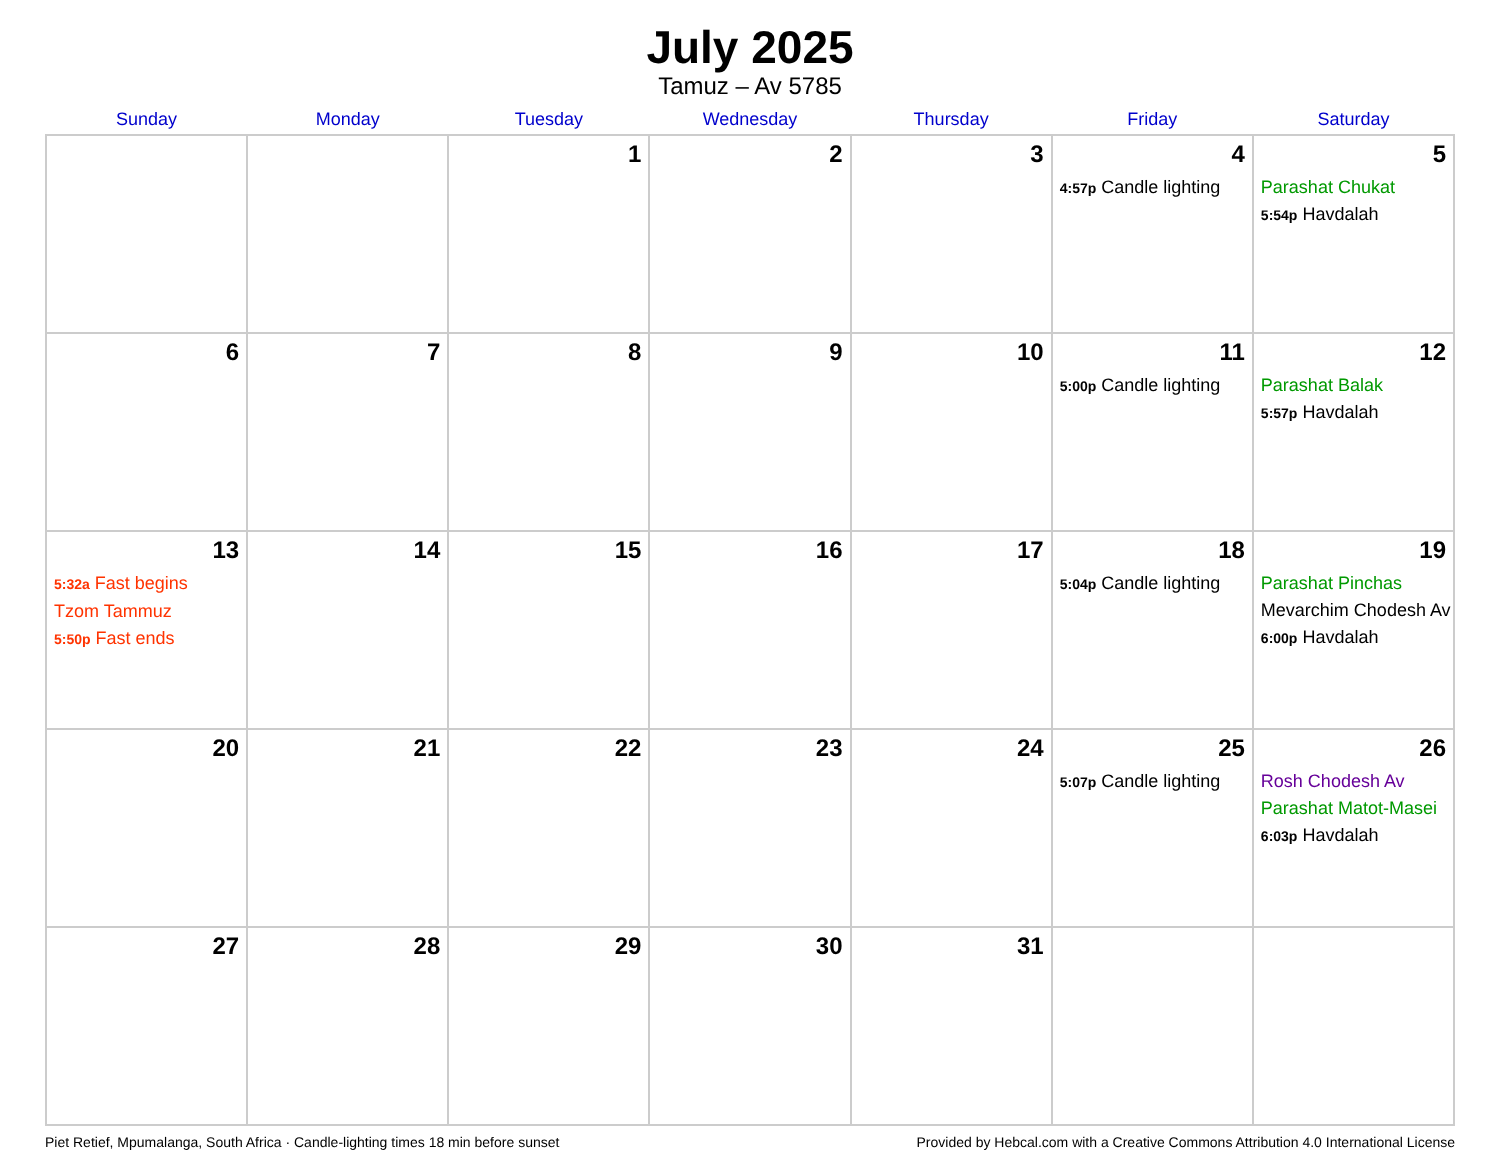July 2025
Tamuz – Av 5785
| Sunday | Monday | Tuesday | Wednesday | Thursday | Friday | Saturday |
| --- | --- | --- | --- | --- | --- | --- |
| | | 1 | 2 | 3 | 4 4:57p Candle lighting | 5 Parashat Chukat 5:54p Havdalah |
| 6 | 7 | 8 | 9 | 10 | 11 5:00p Candle lighting | 12 Parashat Balak 5:57p Havdalah |
| 13 5:32a Fast begins Tzom Tammuz 5:50p Fast ends | 14 | 15 | 16 | 17 | 18 5:04p Candle lighting | 19 Parashat Pinchas Mevarchim Chodesh Av 6:00p Havdalah |
| 20 | 21 | 22 | 23 | 24 | 25 5:07p Candle lighting | 26 Rosh Chodesh Av Parashat Matot-Masei 6:03p Havdalah |
| 27 | 28 | 29 | 30 | 31 | | |
Piet Retief, Mpumalanga, South Africa · Candle-lighting times 18 min before sunset Provided by Hebcal.com with a Creative Commons Attribution 4.0 International License